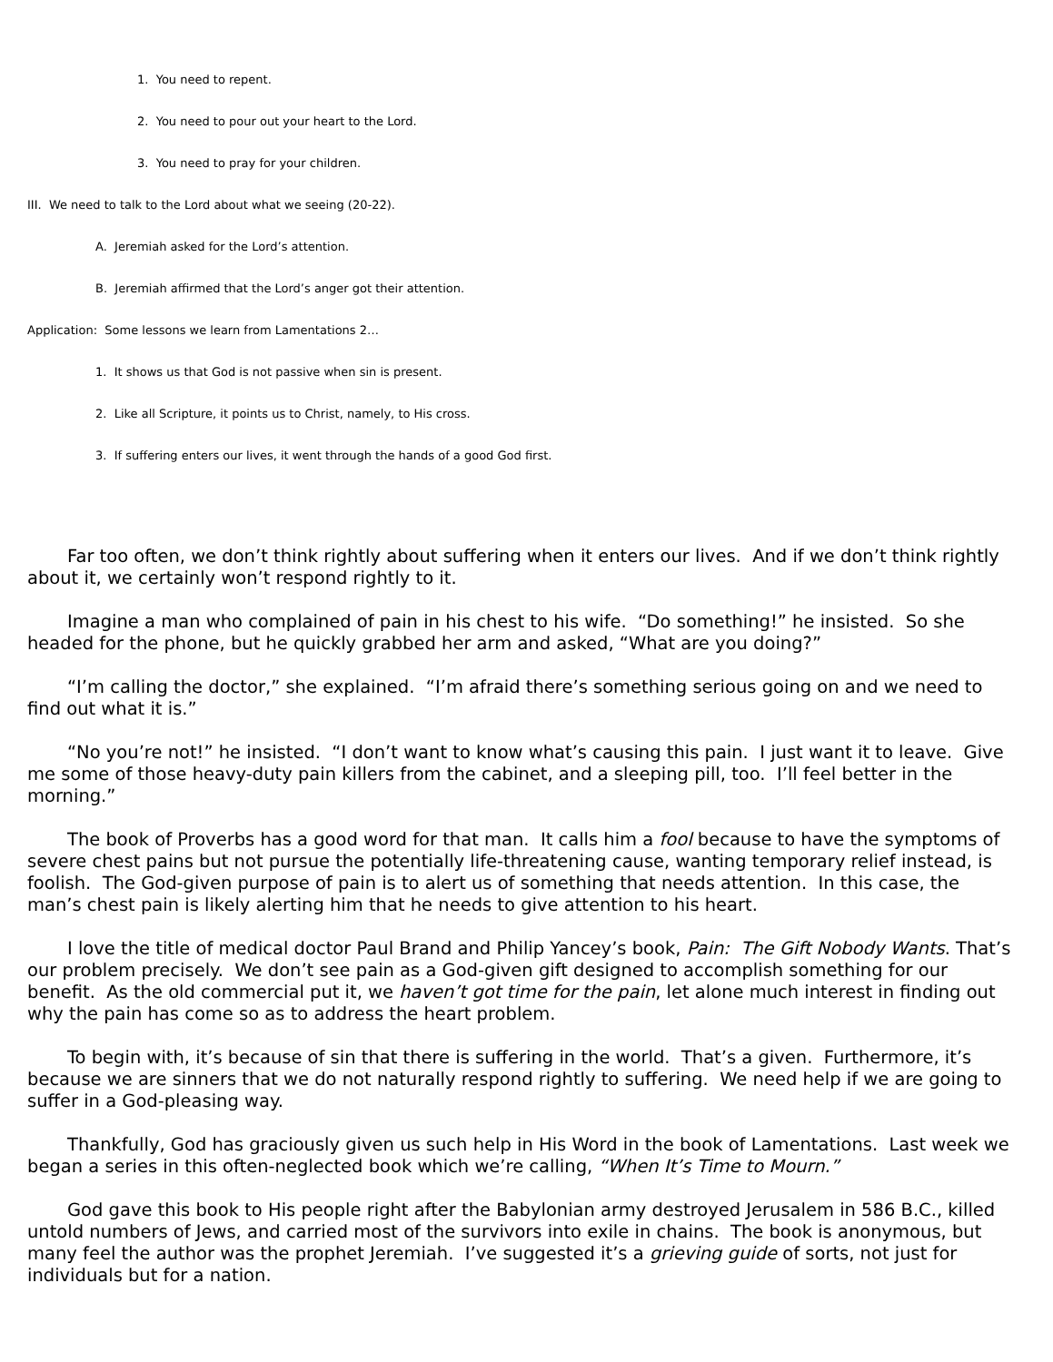1. You need to repent.
2. You need to pour out your heart to the Lord.
3. You need to pray for your children.
III. We need to talk to the Lord about what we seeing (20-22).
A. Jeremiah asked for the Lord’s attention.
B. Jeremiah affirmed that the Lord’s anger got their attention.
Application: Some lessons we learn from Lamentations 2…
1. It shows us that God is not passive when sin is present.
2. Like all Scripture, it points us to Christ, namely, to His cross.
3. If suffering enters our lives, it went through the hands of a good God first.
Far too often, we don’t think rightly about suffering when it enters our lives. And if we don’t think rightly about it, we certainly won’t respond rightly to it.
Imagine a man who complained of pain in his chest to his wife. “Do something!” he insisted. So she headed for the phone, but he quickly grabbed her arm and asked, “What are you doing?”
“I’m calling the doctor,” she explained. “I’m afraid there’s something serious going on and we need to find out what it is.”
“No you’re not!” he insisted. “I don’t want to know what’s causing this pain. I just want it to leave. Give me some of those heavy-duty pain killers from the cabinet, and a sleeping pill, too. I’ll feel better in the morning.”
The book of Proverbs has a good word for that man. It calls him a fool because to have the symptoms of severe chest pains but not pursue the potentially life-threatening cause, wanting temporary relief instead, is foolish. The God-given purpose of pain is to alert us of something that needs attention. In this case, the man’s chest pain is likely alerting him that he needs to give attention to his heart.
I love the title of medical doctor Paul Brand and Philip Yancey’s book, Pain: The Gift Nobody Wants. That’s our problem precisely. We don’t see pain as a God-given gift designed to accomplish something for our benefit. As the old commercial put it, we haven’t got time for the pain, let alone much interest in finding out why the pain has come so as to address the heart problem.
To begin with, it’s because of sin that there is suffering in the world. That’s a given. Furthermore, it’s because we are sinners that we do not naturally respond rightly to suffering. We need help if we are going to suffer in a God-pleasing way.
Thankfully, God has graciously given us such help in His Word in the book of Lamentations. Last week we began a series in this often-neglected book which we’re calling, “When It’s Time to Mourn.”
God gave this book to His people right after the Babylonian army destroyed Jerusalem in 586 B.C., killed untold numbers of Jews, and carried most of the survivors into exile in chains. The book is anonymous, but many feel the author was the prophet Jeremiah. I’ve suggested it’s a grieving guide of sorts, not just for individuals but for a nation.